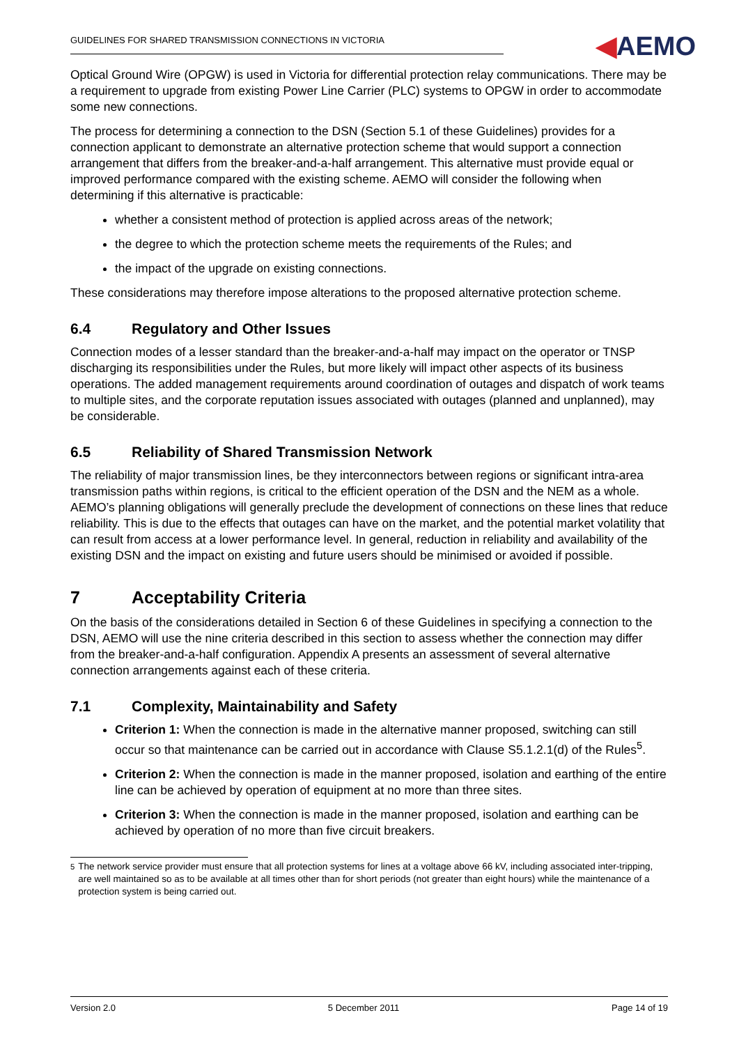GUIDELINES FOR SHARED TRANSMISSION CONNECTIONS IN VICTORIA
◀AEMO
Optical Ground Wire (OPGW) is used in Victoria for differential protection relay communications. There may be a requirement to upgrade from existing Power Line Carrier (PLC) systems to OPGW in order to accommodate some new connections.
The process for determining a connection to the DSN (Section 5.1 of these Guidelines) provides for a connection applicant to demonstrate an alternative protection scheme that would support a connection arrangement that differs from the breaker-and-a-half arrangement. This alternative must provide equal or improved performance compared with the existing scheme. AEMO will consider the following when determining if this alternative is practicable:
whether a consistent method of protection is applied across areas of the network;
the degree to which the protection scheme meets the requirements of the Rules; and
the impact of the upgrade on existing connections.
These considerations may therefore impose alterations to the proposed alternative protection scheme.
6.4 Regulatory and Other Issues
Connection modes of a lesser standard than the breaker-and-a-half may impact on the operator or TNSP discharging its responsibilities under the Rules, but more likely will impact other aspects of its business operations. The added management requirements around coordination of outages and dispatch of work teams to multiple sites, and the corporate reputation issues associated with outages (planned and unplanned), may be considerable.
6.5 Reliability of Shared Transmission Network
The reliability of major transmission lines, be they interconnectors between regions or significant intra-area transmission paths within regions, is critical to the efficient operation of the DSN and the NEM as a whole. AEMO’s planning obligations will generally preclude the development of connections on these lines that reduce reliability. This is due to the effects that outages can have on the market, and the potential market volatility that can result from access at a lower performance level. In general, reduction in reliability and availability of the existing DSN and the impact on existing and future users should be minimised or avoided if possible.
7 Acceptability Criteria
On the basis of the considerations detailed in Section 6 of these Guidelines in specifying a connection to the DSN, AEMO will use the nine criteria described in this section to assess whether the connection may differ from the breaker-and-a-half configuration. Appendix A presents an assessment of several alternative connection arrangements against each of these criteria.
7.1 Complexity, Maintainability and Safety
Criterion 1: When the connection is made in the alternative manner proposed, switching can still occur so that maintenance can be carried out in accordance with Clause S5.1.2.1(d) of the Rules<sup>5</sup>.
Criterion 2: When the connection is made in the manner proposed, isolation and earthing of the entire line can be achieved by operation of equipment at no more than three sites.
Criterion 3: When the connection is made in the manner proposed, isolation and earthing can be achieved by operation of no more than five circuit breakers.
<sup>5</sup> The network service provider must ensure that all protection systems for lines at a voltage above 66 kV, including associated inter-tripping, are well maintained so as to be available at all times other than for short periods (not greater than eight hours) while the maintenance of a protection system is being carried out.
Version 2.0 5 December 2011 Page 14 of 19